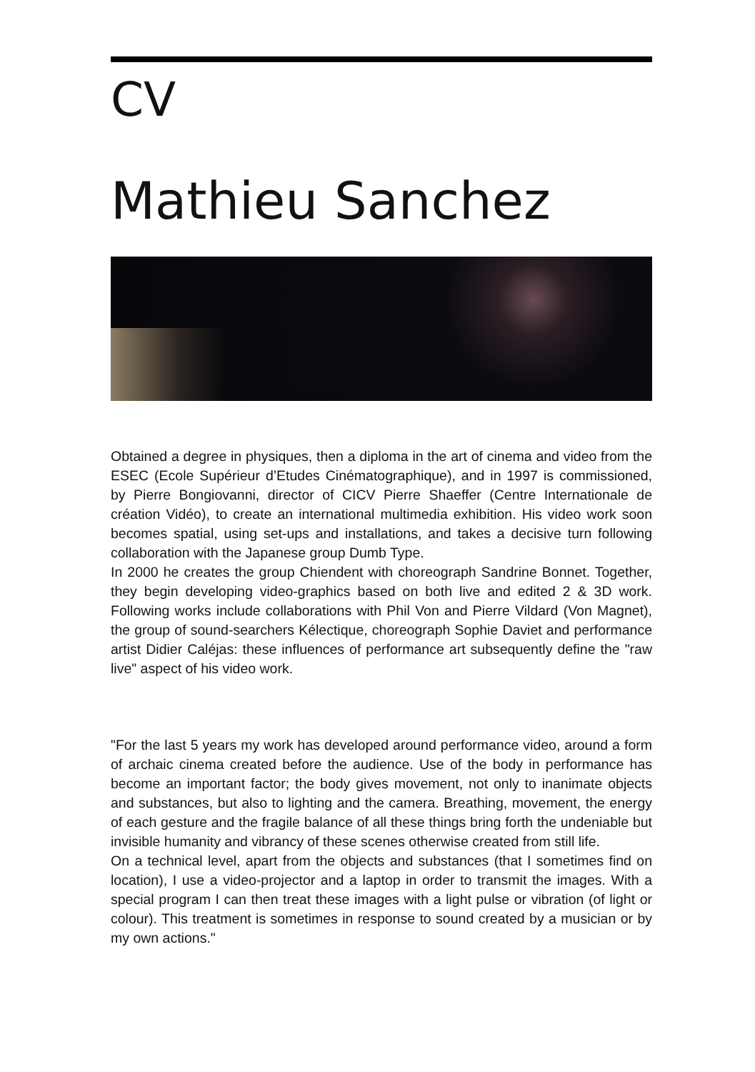CV
Mathieu Sanchez
Obtained a degree in physiques, then a diploma in the art of cinema and video from the ESEC (Ecole Supérieur d’Etudes Cinématographique), and in 1997 is commissioned, by Pierre Bongiovanni, director of CICV Pierre Shaeffer (Centre Internationale de création Vidéo), to create an international multimedia exhibition. His video work soon becomes spatial, using set-ups and installations, and takes a decisive turn following collaboration with the Japanese group Dumb Type.
In 2000 he creates the group Chiendent with choreograph Sandrine Bonnet. Together, they begin developing video-graphics based on both live and edited 2 & 3D work. Following works include collaborations with Phil Von and Pierre Vildard (Von Magnet), the group of sound-searchers Kélectique, choreograph Sophie Daviet and performance artist Didier Caléjas: these influences of performance art subsequently define the "raw live" aspect of his video work.
"For the last 5 years my work has developed around performance video, around a form of archaic cinema created before the audience. Use of the body in performance has become an important factor; the body gives movement, not only to inanimate objects and substances, but also to lighting and the camera. Breathing, movement, the energy of each gesture and the fragile balance of all these things bring forth the undeniable but invisible humanity and vibrancy of these scenes otherwise created from still life.
On a technical level, apart from the objects and substances (that I sometimes find on location), I use a video-projector and a laptop in order to transmit the images. With a special program I can then treat these images with a light pulse or vibration (of light or colour). This treatment is sometimes in response to sound created by a musician or by my own actions."